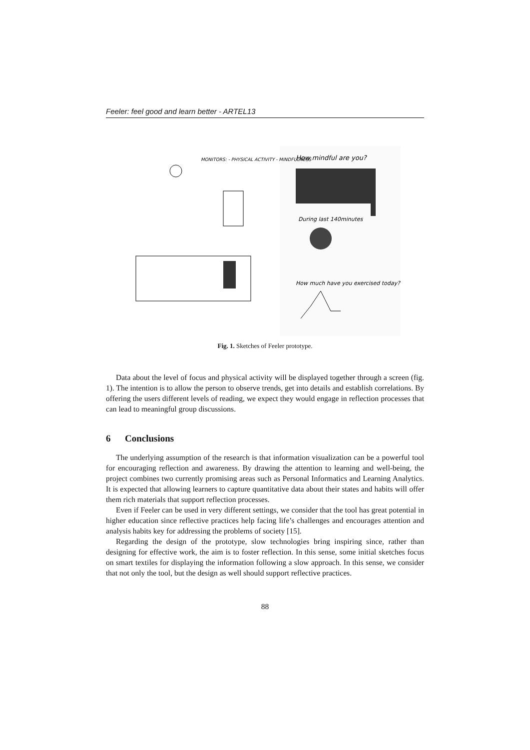Feeler: feel good and learn better - ARTEL13
How mindful are you?
During last 140minutes
How much have you exercised today?
MONITORS: - PHYSICAL ACTIVITY - MINDFULNESS
Fig. 1. Sketches of Feeler prototype.
Data about the level of focus and physical activity will be displayed together through a screen (fig. 1). The intention is to allow the person to observe trends, get into details and establish correlations. By offering the users different levels of reading, we expect they would engage in reflection processes that can lead to meaningful group discussions.
6 Conclusions
The underlying assumption of the research is that information visualization can be a powerful tool for encouraging reflection and awareness. By drawing the attention to learning and well-being, the project combines two currently promising areas such as Personal Informatics and Learning Analytics. It is expected that allowing learners to capture quantitative data about their states and habits will offer them rich materials that support reflection processes.
Even if Feeler can be used in very different settings, we consider that the tool has great potential in higher education since reflective practices help facing life’s challenges and encourages attention and analysis habits key for addressing the problems of society [15].
Regarding the design of the prototype, slow technologies bring inspiring since, rather than designing for effective work, the aim is to foster reflection. In this sense, some initial sketches focus on smart textiles for displaying the information following a slow approach. In this sense, we consider that not only the tool, but the design as well should support reflective practices.
88